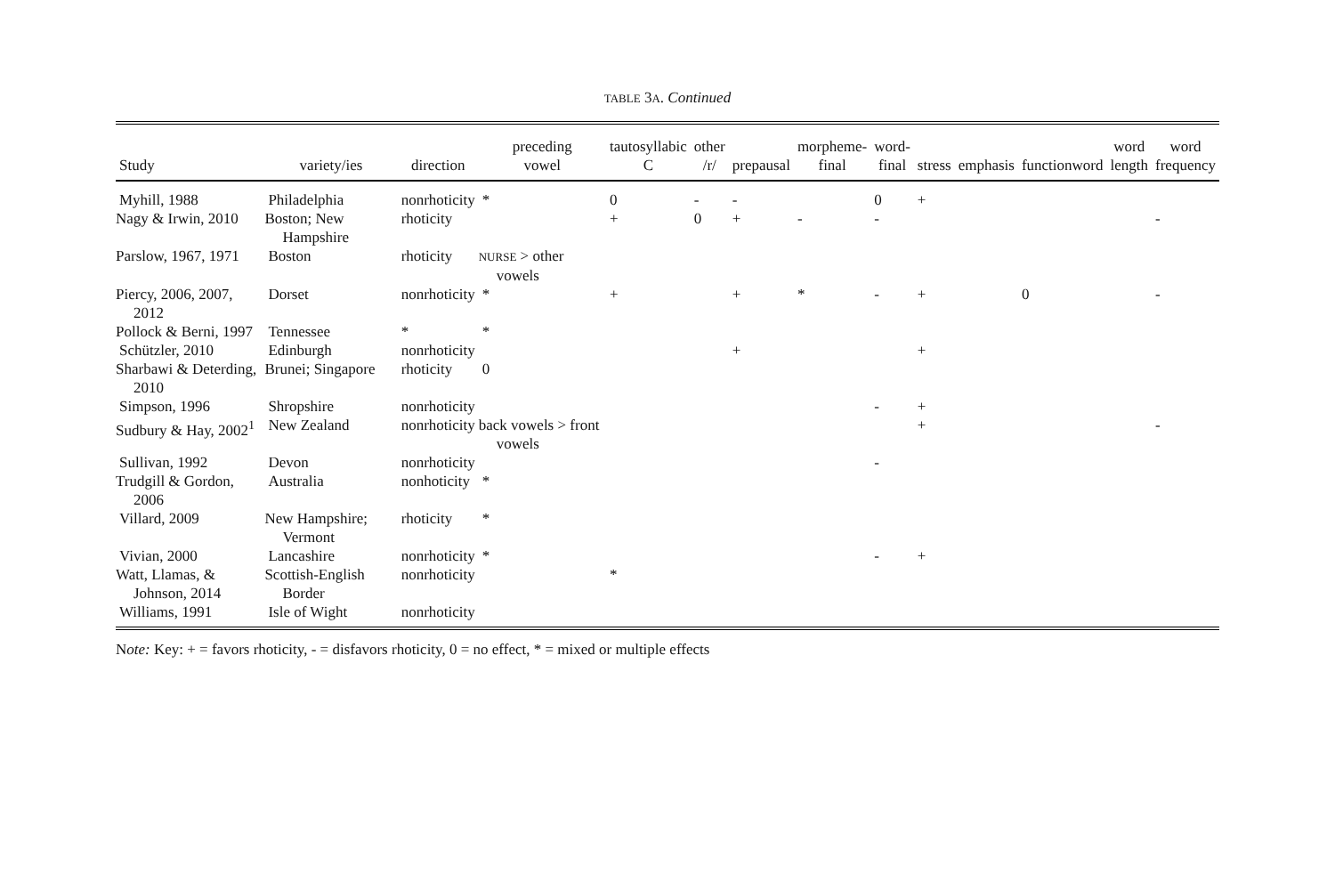TABLE 3A. Continued
| Study | variety/ies | direction | preceding vowel | tautosyllabic C | other /r/ | prepausal | morpheme- final | word- final | stress | emphasis | functionword | word length | word frequency |
| --- | --- | --- | --- | --- | --- | --- | --- | --- | --- | --- | --- | --- | --- |
| Myhill, 1988 | Philadelphia | nonrhoticity | * | 0 | - | - | | 0 | + | | | | |
| Nagy & Irwin, 2010 | Boston; New Hampshire | rhoticity | | + | 0 | + | - | - | | | | | - |
| Parslow, 1967, 1971 | Boston | rhoticity | NURSE > other vowels | | | | | | | | | | |
| Piercy, 2006, 2007, 2012 | Dorset | nonrhoticity | * | + | | + | * | - | + | | 0 | | - |
| Pollock & Berni, 1997 | Tennessee | * | * | | | | | | | | | | |
| Schützler, 2010 | Edinburgh | nonrhoticity | | | | + | | | + | | | | |
| Sharbawi & Deterding, 2010 | Brunei; Singapore | rhoticity | 0 | | | | | | | | | | |
| Simpson, 1996 | Shropshire | nonrhoticity | | | | | | - | + | | | | |
| Sudbury & Hay, 2002<sup>1</sup> | New Zealand | nonrhoticity | back vowels > front vowels | | | | | | + | | | | - |
| Sullivan, 1992 | Devon | nonrhoticity | | | | | | - | | | | | |
| Trudgill & Gordon, 2006 | Australia | nonhoticity | * | | | | | | | | | | |
| Villard, 2009 | New Hampshire; Vermont | rhoticity | * | | | | | | | | | | |
| Vivian, 2000 | Lancashire | nonrhoticity | * | | | | | - | + | | | | |
| Watt, Llamas, & Johnson, 2014 | Scottish-English Border | nonrhoticity | | * | | | | | | | | | |
| Williams, 1991 | Isle of Wight | nonrhoticity | | | | | | | | | | | |
Note: Key: + = favors rhoticity, - = disfavors rhoticity, 0 = no effect, * = mixed or multiple effects